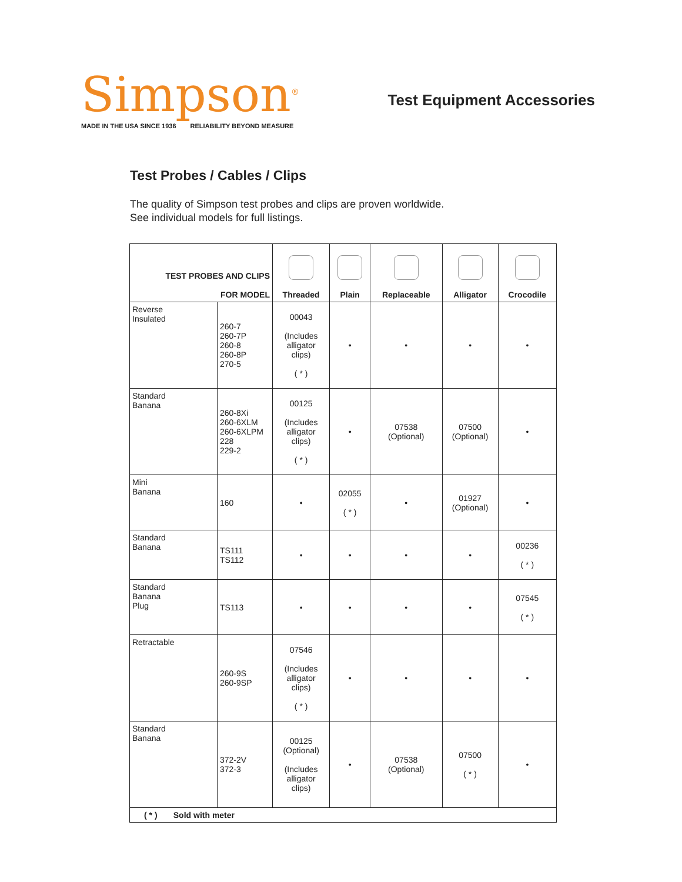Simpson<sup>®</sup>
MADE IN THE USA SINCE 1936 RELIABILITY BEYOND MEASURE
Test Equipment Accessories
Test Probes / Cables / Clips
The quality of Simpson test probes and clips are proven worldwide.
See individual models for full listings.
| TEST PROBES AND CLIPS FOR MODEL | | Threaded | Plain | Replaceable | Alligator | Crocodile |
| --- | --- | --- | --- | --- | --- | --- |
| Reverse Insulated | 260-7 260-7P 260-8 260-8P 270-5 | 00043 (Includes alligator clips) ( * ) | • | • | • | • |
| Standard Banana | 260-8Xi 260-6XLM 260-6XLPM 228 229-2 | 00125 (Includes alligator clips) ( * ) | • | 07538 (Optional) | 07500 (Optional) | • |
| Mini Banana | 160 | • | 02055 ( * ) | • | 01927 (Optional) | • |
| Standard Banana | TS111 TS112 | • | • | • | • | 00236 ( * ) |
| Standard Banana Plug | TS113 | • | • | • | • | 07545 ( * ) |
| Retractable | 260-9S 260-9SP | 07546 (Includes alligator clips) ( * ) | • | • | • | • |
| Standard Banana | 372-2V 372-3 | 00125 (Optional) (Includes alligator clips) | • | 07538 (Optional) | 07500 ( * ) | • |
| ( * ) Sold with meter | | | | | | |